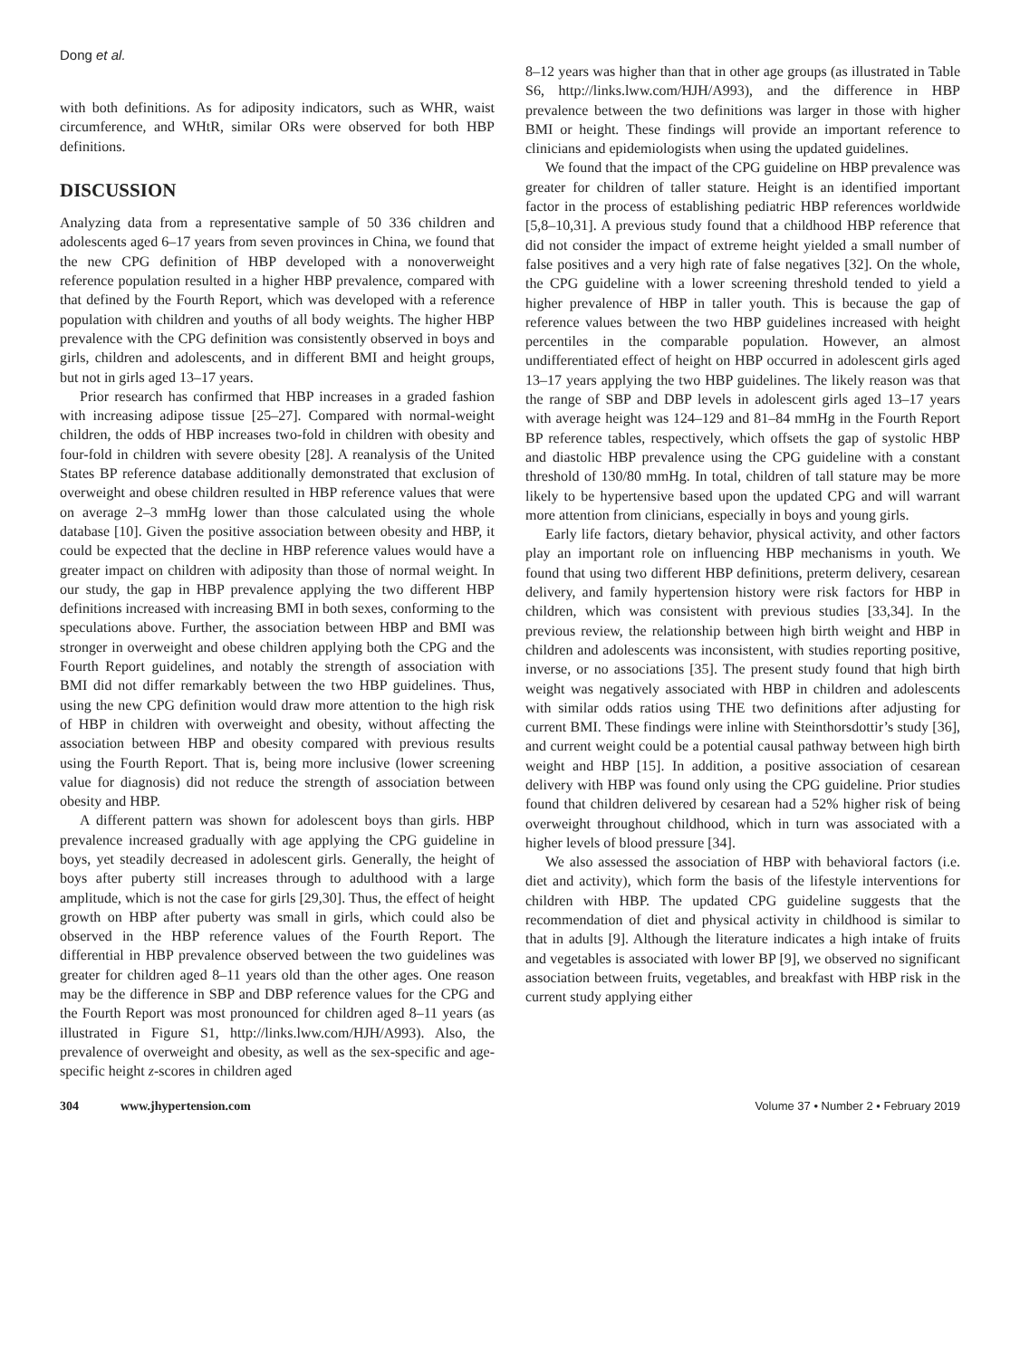Dong et al.
with both definitions. As for adiposity indicators, such as WHR, waist circumference, and WHtR, similar ORs were observed for both HBP definitions.
DISCUSSION
Analyzing data from a representative sample of 50 336 children and adolescents aged 6–17 years from seven provinces in China, we found that the new CPG definition of HBP developed with a nonoverweight reference population resulted in a higher HBP prevalence, compared with that defined by the Fourth Report, which was developed with a reference population with children and youths of all body weights. The higher HBP prevalence with the CPG definition was consistently observed in boys and girls, children and adolescents, and in different BMI and height groups, but not in girls aged 13–17 years.
Prior research has confirmed that HBP increases in a graded fashion with increasing adipose tissue [25–27]. Compared with normal-weight children, the odds of HBP increases two-fold in children with obesity and four-fold in children with severe obesity [28]. A reanalysis of the United States BP reference database additionally demonstrated that exclusion of overweight and obese children resulted in HBP reference values that were on average 2–3 mmHg lower than those calculated using the whole database [10]. Given the positive association between obesity and HBP, it could be expected that the decline in HBP reference values would have a greater impact on children with adiposity than those of normal weight. In our study, the gap in HBP prevalence applying the two different HBP definitions increased with increasing BMI in both sexes, conforming to the speculations above. Further, the association between HBP and BMI was stronger in overweight and obese children applying both the CPG and the Fourth Report guidelines, and notably the strength of association with BMI did not differ remarkably between the two HBP guidelines. Thus, using the new CPG definition would draw more attention to the high risk of HBP in children with overweight and obesity, without affecting the association between HBP and obesity compared with previous results using the Fourth Report. That is, being more inclusive (lower screening value for diagnosis) did not reduce the strength of association between obesity and HBP.
A different pattern was shown for adolescent boys than girls. HBP prevalence increased gradually with age applying the CPG guideline in boys, yet steadily decreased in adolescent girls. Generally, the height of boys after puberty still increases through to adulthood with a large amplitude, which is not the case for girls [29,30]. Thus, the effect of height growth on HBP after puberty was small in girls, which could also be observed in the HBP reference values of the Fourth Report. The differential in HBP prevalence observed between the two guidelines was greater for children aged 8–11 years old than the other ages. One reason may be the difference in SBP and DBP reference values for the CPG and the Fourth Report was most pronounced for children aged 8–11 years (as illustrated in Figure S1, http://links.lww.com/HJH/A993). Also, the prevalence of overweight and obesity, as well as the sex-specific and age-specific height z-scores in children aged
8–12 years was higher than that in other age groups (as illustrated in Table S6, http://links.lww.com/HJH/A993), and the difference in HBP prevalence between the two definitions was larger in those with higher BMI or height. These findings will provide an important reference to clinicians and epidemiologists when using the updated guidelines.
We found that the impact of the CPG guideline on HBP prevalence was greater for children of taller stature. Height is an identified important factor in the process of establishing pediatric HBP references worldwide [5,8–10,31]. A previous study found that a childhood HBP reference that did not consider the impact of extreme height yielded a small number of false positives and a very high rate of false negatives [32]. On the whole, the CPG guideline with a lower screening threshold tended to yield a higher prevalence of HBP in taller youth. This is because the gap of reference values between the two HBP guidelines increased with height percentiles in the comparable population. However, an almost undifferentiated effect of height on HBP occurred in adolescent girls aged 13–17 years applying the two HBP guidelines. The likely reason was that the range of SBP and DBP levels in adolescent girls aged 13–17 years with average height was 124–129 and 81–84 mmHg in the Fourth Report BP reference tables, respectively, which offsets the gap of systolic HBP and diastolic HBP prevalence using the CPG guideline with a constant threshold of 130/80 mmHg. In total, children of tall stature may be more likely to be hypertensive based upon the updated CPG and will warrant more attention from clinicians, especially in boys and young girls.
Early life factors, dietary behavior, physical activity, and other factors play an important role on influencing HBP mechanisms in youth. We found that using two different HBP definitions, preterm delivery, cesarean delivery, and family hypertension history were risk factors for HBP in children, which was consistent with previous studies [33,34]. In the previous review, the relationship between high birth weight and HBP in children and adolescents was inconsistent, with studies reporting positive, inverse, or no associations [35]. The present study found that high birth weight was negatively associated with HBP in children and adolescents with similar odds ratios using THE two definitions after adjusting for current BMI. These findings were inline with Steinthorsdottir’s study [36], and current weight could be a potential causal pathway between high birth weight and HBP [15]. In addition, a positive association of cesarean delivery with HBP was found only using the CPG guideline. Prior studies found that children delivered by cesarean had a 52% higher risk of being overweight throughout childhood, which in turn was associated with a higher levels of blood pressure [34].
We also assessed the association of HBP with behavioral factors (i.e. diet and activity), which form the basis of the lifestyle interventions for children with HBP. The updated CPG guideline suggests that the recommendation of diet and physical activity in childhood is similar to that in adults [9]. Although the literature indicates a high intake of fruits and vegetables is associated with lower BP [9], we observed no significant association between fruits, vegetables, and breakfast with HBP risk in the current study applying either
304 www.jhypertension.com Volume 37 • Number 2 • February 2019